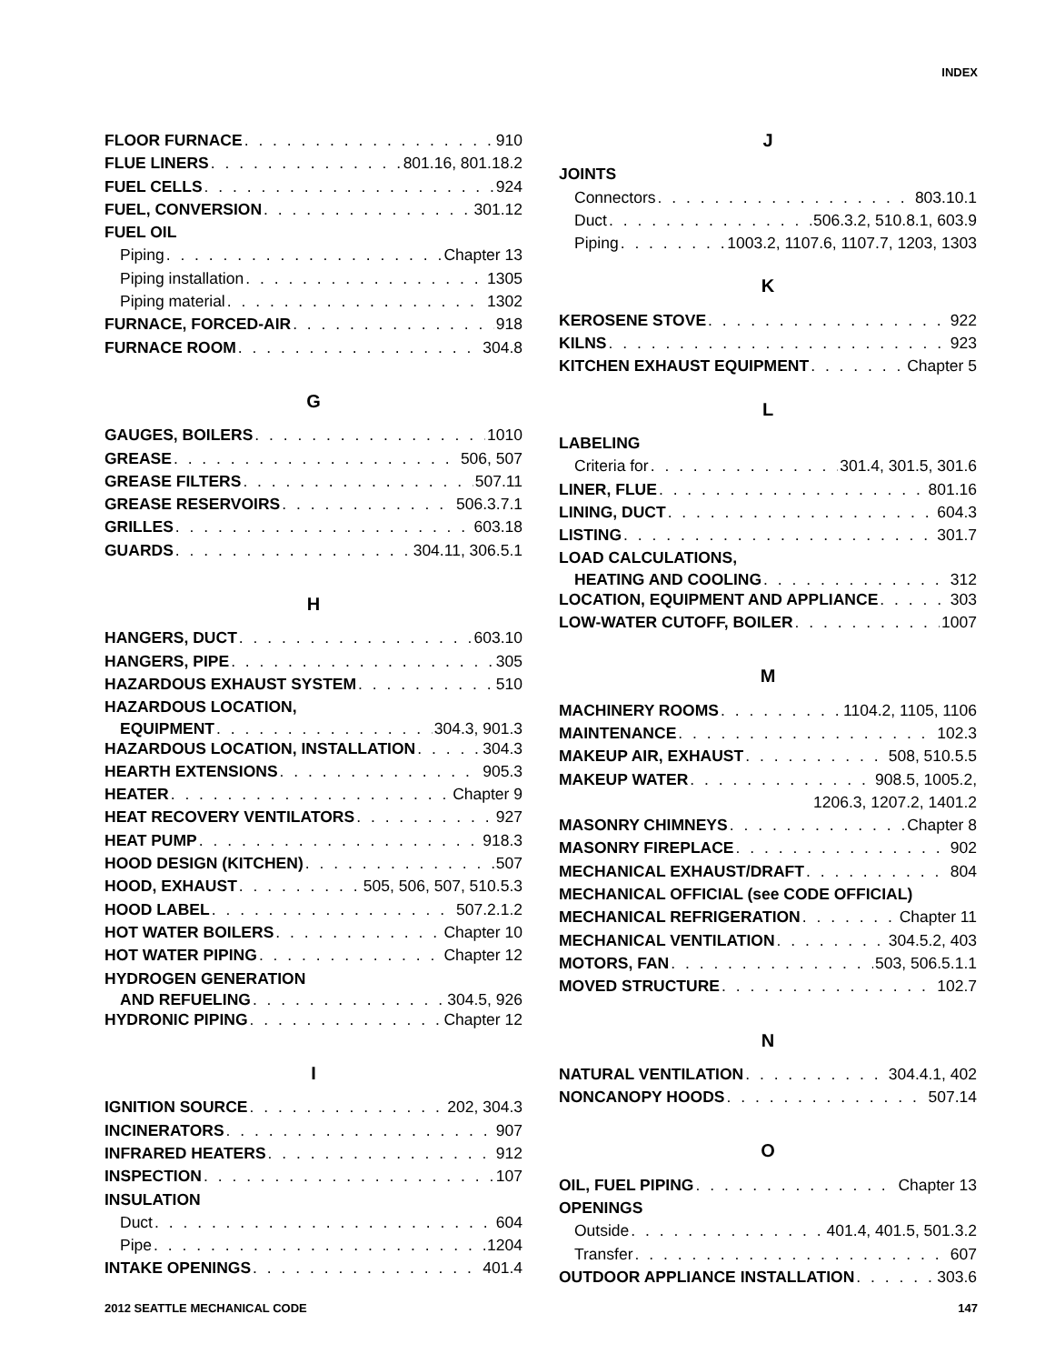INDEX
FLOOR FURNACE 910
FLUE LINERS 801.16, 801.18.2
FUEL CELLS 924
FUEL, CONVERSION 301.12
FUEL OIL
Piping Chapter 13
Piping installation 1305
Piping material 1302
FURNACE, FORCED-AIR 918
FURNACE ROOM 304.8
G
GAUGES, BOILERS 1010
GREASE 506, 507
GREASE FILTERS 507.11
GREASE RESERVOIRS 506.3.7.1
GRILLES 603.18
GUARDS 304.11, 306.5.1
H
HANGERS, DUCT 603.10
HANGERS, PIPE 305
HAZARDOUS EXHAUST SYSTEM 510
HAZARDOUS LOCATION,
EQUIPMENT 304.3, 901.3
HAZARDOUS LOCATION, INSTALLATION 304.3
HEARTH EXTENSIONS 905.3
HEATER Chapter 9
HEAT RECOVERY VENTILATORS 927
HEAT PUMP 918.3
HOOD DESIGN (KITCHEN) 507
HOOD, EXHAUST 505, 506, 507, 510.5.3
HOOD LABEL 507.2.1.2
HOT WATER BOILERS Chapter 10
HOT WATER PIPING Chapter 12
HYDROGEN GENERATION
AND REFUELING 304.5, 926
HYDRONIC PIPING Chapter 12
I
IGNITION SOURCE 202, 304.3
INCINERATORS 907
INFRARED HEATERS 912
INSPECTION 107
INSULATION
Duct 604
Pipe 1204
INTAKE OPENINGS 401.4
J
JOINTS
Connectors 803.10.1
Duct 506.3.2, 510.8.1, 603.9
Piping 1003.2, 1107.6, 1107.7, 1203, 1303
K
KEROSENE STOVE 922
KILNS 923
KITCHEN EXHAUST EQUIPMENT Chapter 5
L
LABELING
Criteria for 301.4, 301.5, 301.6
LINER, FLUE 801.16
LINING, DUCT 604.3
LISTING 301.7
LOAD CALCULATIONS,
HEATING AND COOLING 312
LOCATION, EQUIPMENT AND APPLIANCE 303
LOW-WATER CUTOFF, BOILER 1007
M
MACHINERY ROOMS 1104.2, 1105, 1106
MAINTENANCE 102.3
MAKEUP AIR, EXHAUST 508, 510.5.5
MAKEUP WATER 908.5, 1005.2,
1206.3, 1207.2, 1401.2
MASONRY CHIMNEYS Chapter 8
MASONRY FIREPLACE 902
MECHANICAL EXHAUST/DRAFT 804
MECHANICAL OFFICIAL (see CODE OFFICIAL)
MECHANICAL REFRIGERATION Chapter 11
MECHANICAL VENTILATION 304.5.2, 403
MOTORS, FAN 503, 506.5.1.1
MOVED STRUCTURE 102.7
N
NATURAL VENTILATION 304.4.1, 402
NONCANOPY HOODS 507.14
O
OIL, FUEL PIPING Chapter 13
OPENINGS
Outside 401.4, 401.5, 501.3.2
Transfer 607
OUTDOOR APPLIANCE INSTALLATION 303.6
2012 SEATTLE MECHANICAL CODE 147